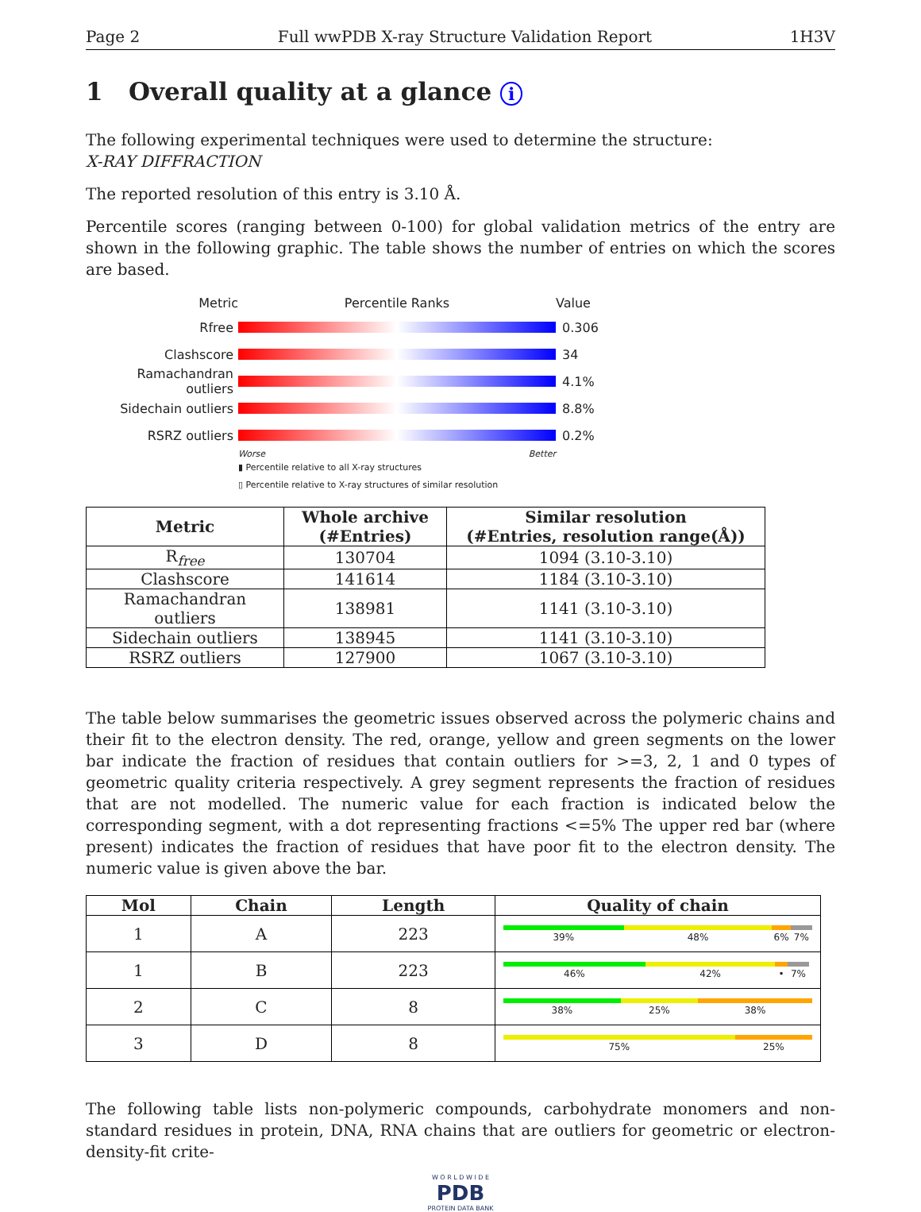Page 2 Full wwPDB X-ray Structure Validation Report 1H3V
1 Overall quality at a glance i
The following experimental techniques were used to determine the structure:
X-RAY DIFFRACTION
The reported resolution of this entry is 3.10 Å.
Percentile scores (ranging between 0-100) for global validation metrics of the entry are shown in the following graphic. The table shows the number of entries on which the scores are based.
Metric Percentile Ranks Value
Rfree 0.306
Clashscore 34
Ramachandran outliers
4.1%
Sidechain outliers 8.8%
RSRZ outliers 0.2%
Worse Better
▮ Percentile relative to all X-ray structures
▯ Percentile relative to X-ray structures of similar resolution
| Metric | Whole archive (#Entries) | Similar resolution (#Entries, resolution range(Å)) |
| --- | --- | --- |
| R<sub>free</sub> | 130704 | 1094 (3.10-3.10) |
| Clashscore | 141614 | 1184 (3.10-3.10) |
| Ramachandran outliers | 138981 | 1141 (3.10-3.10) |
| Sidechain outliers | 138945 | 1141 (3.10-3.10) |
| RSRZ outliers | 127900 | 1067 (3.10-3.10) |
The table below summarises the geometric issues observed across the polymeric chains and their fit to the electron density. The red, orange, yellow and green segments on the lower bar indicate the fraction of residues that contain outliers for >=3, 2, 1 and 0 types of geometric quality criteria respectively. A grey segment represents the fraction of residues that are not modelled. The numeric value for each fraction is indicated below the corresponding segment, with a dot representing fractions <=5% The upper red bar (where present) indicates the fraction of residues that have poor fit to the electron density. The numeric value is given above the bar.
| Mol | Chain | Length | Quality of chain |
| --- | --- | --- | --- |
| 1 | A | 223 | 39% 48% 6% 7% |
| 1 | B | 223 | 46% 42% • 7% |
| 2 | C | 8 | 38% 25% 38% |
| 3 | D | 8 | 75% 25% |
The following table lists non-polymeric compounds, carbohydrate monomers and non-standard residues in protein, DNA, RNA chains that are outliers for geometric or electron-density-fit crite-
W O R L D W I D E
PDB
PROTEIN DATA BANK